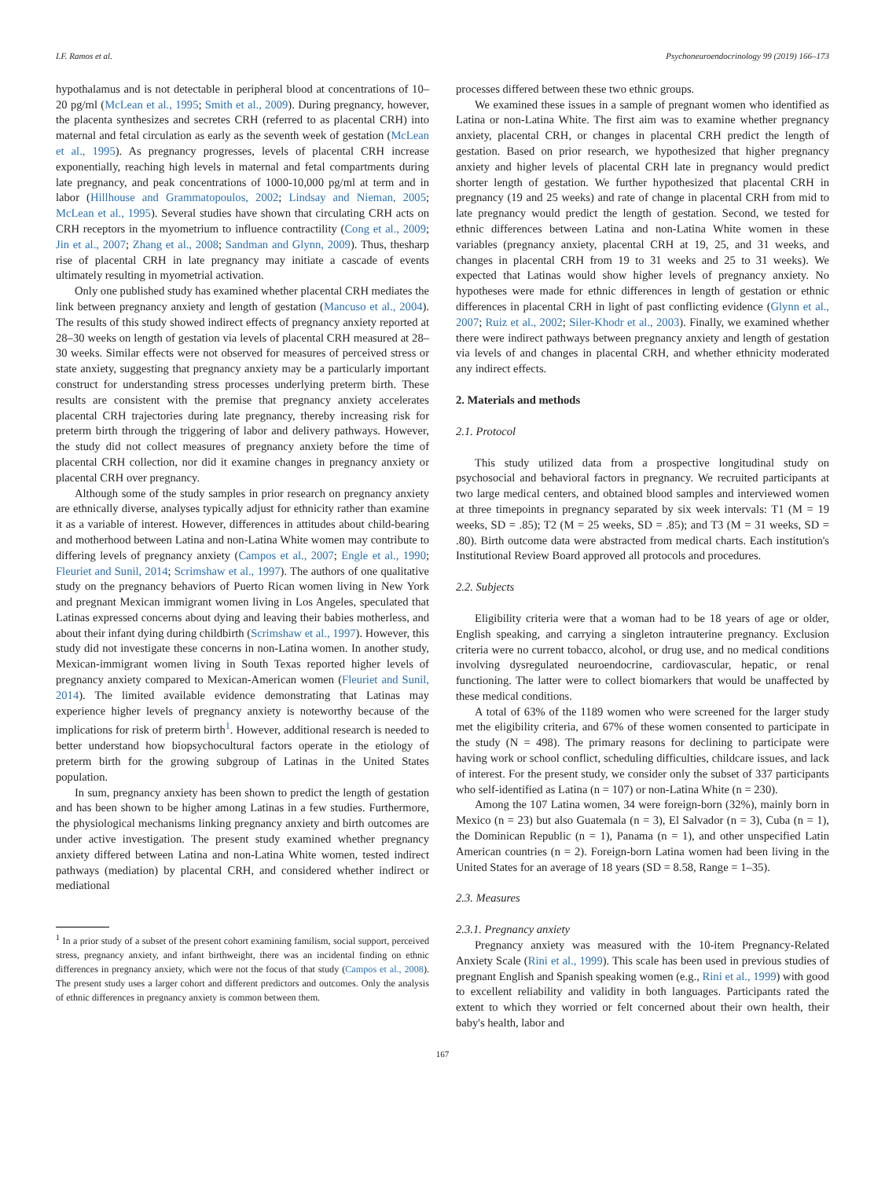I.F. Ramos et al. Psychoneuroendocrinology 99 (2019) 166–173
hypothalamus and is not detectable in peripheral blood at concentrations of 10–20 pg/ml (McLean et al., 1995; Smith et al., 2009). During pregnancy, however, the placenta synthesizes and secretes CRH (referred to as placental CRH) into maternal and fetal circulation as early as the seventh week of gestation (McLean et al., 1995). As pregnancy progresses, levels of placental CRH increase exponentially, reaching high levels in maternal and fetal compartments during late pregnancy, and peak concentrations of 1000-10,000 pg/ml at term and in labor (Hillhouse and Grammatopoulos, 2002; Lindsay and Nieman, 2005; McLean et al., 1995). Several studies have shown that circulating CRH acts on CRH receptors in the myometrium to influence contractility (Cong et al., 2009; Jin et al., 2007; Zhang et al., 2008; Sandman and Glynn, 2009). Thus, thesharp rise of placental CRH in late pregnancy may initiate a cascade of events ultimately resulting in myometrial activation.
Only one published study has examined whether placental CRH mediates the link between pregnancy anxiety and length of gestation (Mancuso et al., 2004). The results of this study showed indirect effects of pregnancy anxiety reported at 28–30 weeks on length of gestation via levels of placental CRH measured at 28–30 weeks. Similar effects were not observed for measures of perceived stress or state anxiety, suggesting that pregnancy anxiety may be a particularly important construct for understanding stress processes underlying preterm birth. These results are consistent with the premise that pregnancy anxiety accelerates placental CRH trajectories during late pregnancy, thereby increasing risk for preterm birth through the triggering of labor and delivery pathways. However, the study did not collect measures of pregnancy anxiety before the time of placental CRH collection, nor did it examine changes in pregnancy anxiety or placental CRH over pregnancy.
Although some of the study samples in prior research on pregnancy anxiety are ethnically diverse, analyses typically adjust for ethnicity rather than examine it as a variable of interest. However, differences in attitudes about child-bearing and motherhood between Latina and non-Latina White women may contribute to differing levels of pregnancy anxiety (Campos et al., 2007; Engle et al., 1990; Fleuriet and Sunil, 2014; Scrimshaw et al., 1997). The authors of one qualitative study on the pregnancy behaviors of Puerto Rican women living in New York and pregnant Mexican immigrant women living in Los Angeles, speculated that Latinas expressed concerns about dying and leaving their babies motherless, and about their infant dying during childbirth (Scrimshaw et al., 1997). However, this study did not investigate these concerns in non-Latina women. In another study, Mexican-immigrant women living in South Texas reported higher levels of pregnancy anxiety compared to Mexican-American women (Fleuriet and Sunil, 2014). The limited available evidence demonstrating that Latinas may experience higher levels of pregnancy anxiety is noteworthy because of the implications for risk of preterm birth<sup>1</sup>. However, additional research is needed to better understand how biopsychocultural factors operate in the etiology of preterm birth for the growing subgroup of Latinas in the United States population.
In sum, pregnancy anxiety has been shown to predict the length of gestation and has been shown to be higher among Latinas in a few studies. Furthermore, the physiological mechanisms linking pregnancy anxiety and birth outcomes are under active investigation. The present study examined whether pregnancy anxiety differed between Latina and non-Latina White women, tested indirect pathways (mediation) by placental CRH, and considered whether indirect or mediational
<sup>1</sup> In a prior study of a subset of the present cohort examining familism, social support, perceived stress, pregnancy anxiety, and infant birthweight, there was an incidental finding on ethnic differences in pregnancy anxiety, which were not the focus of that study (Campos et al., 2008). The present study uses a larger cohort and different predictors and outcomes. Only the analysis of ethnic differences in pregnancy anxiety is common between them.
processes differed between these two ethnic groups.
We examined these issues in a sample of pregnant women who identified as Latina or non-Latina White. The first aim was to examine whether pregnancy anxiety, placental CRH, or changes in placental CRH predict the length of gestation. Based on prior research, we hypothesized that higher pregnancy anxiety and higher levels of placental CRH late in pregnancy would predict shorter length of gestation. We further hypothesized that placental CRH in pregnancy (19 and 25 weeks) and rate of change in placental CRH from mid to late pregnancy would predict the length of gestation. Second, we tested for ethnic differences between Latina and non-Latina White women in these variables (pregnancy anxiety, placental CRH at 19, 25, and 31 weeks, and changes in placental CRH from 19 to 31 weeks and 25 to 31 weeks). We expected that Latinas would show higher levels of pregnancy anxiety. No hypotheses were made for ethnic differences in length of gestation or ethnic differences in placental CRH in light of past conflicting evidence (Glynn et al., 2007; Ruiz et al., 2002; Siler-Khodr et al., 2003). Finally, we examined whether there were indirect pathways between pregnancy anxiety and length of gestation via levels of and changes in placental CRH, and whether ethnicity moderated any indirect effects.
2. Materials and methods
2.1. Protocol
This study utilized data from a prospective longitudinal study on psychosocial and behavioral factors in pregnancy. We recruited participants at two large medical centers, and obtained blood samples and interviewed women at three timepoints in pregnancy separated by six week intervals: T1 (M = 19 weeks, SD = .85); T2 (M = 25 weeks, SD = .85); and T3 (M = 31 weeks, SD = .80). Birth outcome data were abstracted from medical charts. Each institution's Institutional Review Board approved all protocols and procedures.
2.2. Subjects
Eligibility criteria were that a woman had to be 18 years of age or older, English speaking, and carrying a singleton intrauterine pregnancy. Exclusion criteria were no current tobacco, alcohol, or drug use, and no medical conditions involving dysregulated neuroendocrine, cardiovascular, hepatic, or renal functioning. The latter were to collect biomarkers that would be unaffected by these medical conditions.
A total of 63% of the 1189 women who were screened for the larger study met the eligibility criteria, and 67% of these women consented to participate in the study (N = 498). The primary reasons for declining to participate were having work or school conflict, scheduling difficulties, childcare issues, and lack of interest. For the present study, we consider only the subset of 337 participants who self-identified as Latina (n = 107) or non-Latina White (n = 230).
Among the 107 Latina women, 34 were foreign-born (32%), mainly born in Mexico (n = 23) but also Guatemala (n = 3), El Salvador (n = 3), Cuba (n = 1), the Dominican Republic (n = 1), Panama (n = 1), and other unspecified Latin American countries (n = 2). Foreign-born Latina women had been living in the United States for an average of 18 years (SD = 8.58, Range = 1–35).
2.3. Measures
2.3.1. Pregnancy anxiety
Pregnancy anxiety was measured with the 10-item Pregnancy-Related Anxiety Scale (Rini et al., 1999). This scale has been used in previous studies of pregnant English and Spanish speaking women (e.g., Rini et al., 1999) with good to excellent reliability and validity in both languages. Participants rated the extent to which they worried or felt concerned about their own health, their baby's health, labor and
167